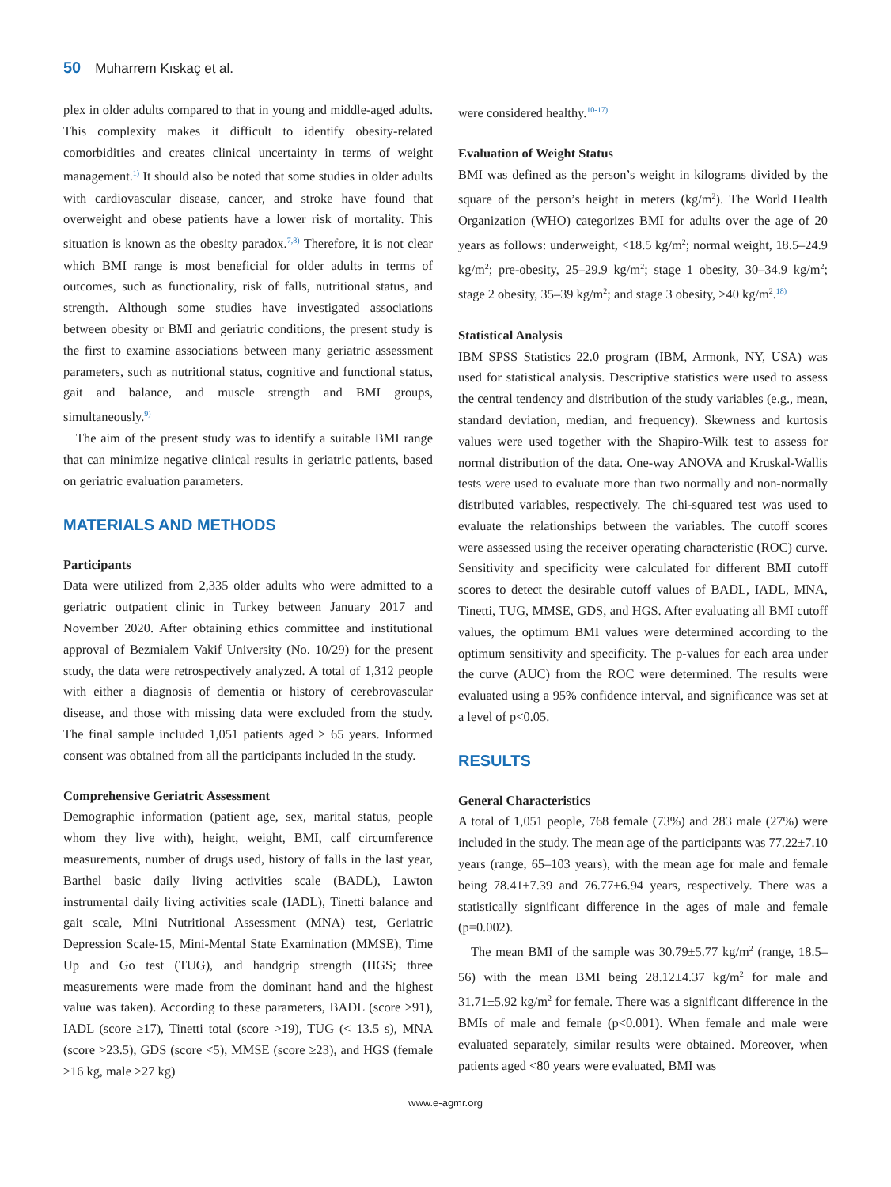50 Muharrem Kıskaç et al.
plex in older adults compared to that in young and middle-aged adults. This complexity makes it difficult to identify obesity-related comorbidities and creates clinical uncertainty in terms of weight management.<sup>1)</sup> It should also be noted that some studies in older adults with cardiovascular disease, cancer, and stroke have found that overweight and obese patients have a lower risk of mortality. This situation is known as the obesity paradox.<sup>7,8)</sup> Therefore, it is not clear which BMI range is most beneficial for older adults in terms of outcomes, such as functionality, risk of falls, nutritional status, and strength. Although some studies have investigated associations between obesity or BMI and geriatric conditions, the present study is the first to examine associations between many geriatric assessment parameters, such as nutritional status, cognitive and functional status, gait and balance, and muscle strength and BMI groups, simultaneously.<sup>9)</sup>
The aim of the present study was to identify a suitable BMI range that can minimize negative clinical results in geriatric patients, based on geriatric evaluation parameters.
MATERIALS AND METHODS
Participants
Data were utilized from 2,335 older adults who were admitted to a geriatric outpatient clinic in Turkey between January 2017 and November 2020. After obtaining ethics committee and institutional approval of Bezmialem Vakif University (No. 10/29) for the present study, the data were retrospectively analyzed. A total of 1,312 people with either a diagnosis of dementia or history of cerebrovascular disease, and those with missing data were excluded from the study. The final sample included 1,051 patients aged > 65 years. Informed consent was obtained from all the participants included in the study.
Comprehensive Geriatric Assessment
Demographic information (patient age, sex, marital status, people whom they live with), height, weight, BMI, calf circumference measurements, number of drugs used, history of falls in the last year, Barthel basic daily living activities scale (BADL), Lawton instrumental daily living activities scale (IADL), Tinetti balance and gait scale, Mini Nutritional Assessment (MNA) test, Geriatric Depression Scale-15, Mini-Mental State Examination (MMSE), Time Up and Go test (TUG), and handgrip strength (HGS; three measurements were made from the dominant hand and the highest value was taken). According to these parameters, BADL (score ≥91), IADL (score ≥17), Tinetti total (score >19), TUG (< 13.5 s), MNA (score >23.5), GDS (score <5), MMSE (score ≥23), and HGS (female ≥16 kg, male ≥27 kg)
were considered healthy.<sup>10-17)</sup>
Evaluation of Weight Status
BMI was defined as the person’s weight in kilograms divided by the square of the person’s height in meters (kg/m<sup>2</sup>). The World Health Organization (WHO) categorizes BMI for adults over the age of 20 years as follows: underweight, <18.5 kg/m<sup>2</sup>; normal weight, 18.5–24.9 kg/m<sup>2</sup>; pre-obesity, 25–29.9 kg/m<sup>2</sup>; stage 1 obesity, 30–34.9 kg/m<sup>2</sup>; stage 2 obesity, 35–39 kg/m<sup>2</sup>; and stage 3 obesity, >40 kg/m<sup>2</sup>.<sup>18)</sup>
Statistical Analysis
IBM SPSS Statistics 22.0 program (IBM, Armonk, NY, USA) was used for statistical analysis. Descriptive statistics were used to assess the central tendency and distribution of the study variables (e.g., mean, standard deviation, median, and frequency). Skewness and kurtosis values were used together with the Shapiro-Wilk test to assess for normal distribution of the data. One-way ANOVA and Kruskal-Wallis tests were used to evaluate more than two normally and non-normally distributed variables, respectively. The chi-squared test was used to evaluate the relationships between the variables. The cutoff scores were assessed using the receiver operating characteristic (ROC) curve. Sensitivity and specificity were calculated for different BMI cutoff scores to detect the desirable cutoff values of BADL, IADL, MNA, Tinetti, TUG, MMSE, GDS, and HGS. After evaluating all BMI cutoff values, the optimum BMI values were determined according to the optimum sensitivity and specificity. The p-values for each area under the curve (AUC) from the ROC were determined. The results were evaluated using a 95% confidence interval, and significance was set at a level of p<0.05.
RESULTS
General Characteristics
A total of 1,051 people, 768 female (73%) and 283 male (27%) were included in the study. The mean age of the participants was 77.22±7.10 years (range, 65–103 years), with the mean age for male and female being 78.41±7.39 and 76.77±6.94 years, respectively. There was a statistically significant difference in the ages of male and female (p=0.002).
The mean BMI of the sample was 30.79±5.77 kg/m<sup>2</sup> (range, 18.5–56) with the mean BMI being 28.12±4.37 kg/m<sup>2</sup> for male and 31.71±5.92 kg/m<sup>2</sup> for female. There was a significant difference in the BMIs of male and female (p<0.001). When female and male were evaluated separately, similar results were obtained. Moreover, when patients aged <80 years were evaluated, BMI was
www.e-agmr.org